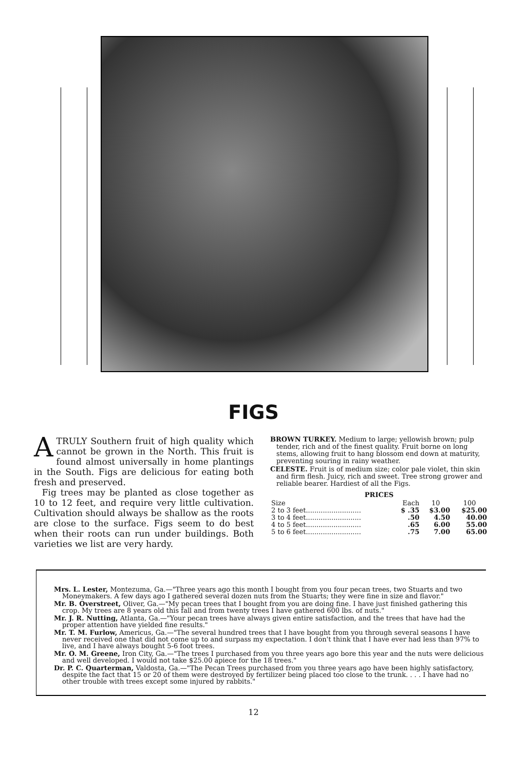FIGS
A TRULY Southern fruit of high quality which cannot be grown in the North. This fruit is found almost universally in home plantings in the South. Figs are delicious for eating both fresh and preserved.
Fig trees may be planted as close together as 10 to 12 feet, and require very little cultivation. Cultivation should always be shallow as the roots are close to the surface. Figs seem to do best when their roots can run under buildings. Both varieties we list are very hardy.
BROWN TURKEY. Medium to large; yellowish brown; pulp tender, rich and of the finest quality. Fruit borne on long stems, allowing fruit to hang blossom end down at maturity, preventing souring in rainy weather.
CELESTE. Fruit is of medium size; color pale violet, thin skin and firm flesh. Juicy, rich and sweet. Tree strong grower and reliable bearer. Hardiest of all the Figs.
PRICES
| Size | Each | 10 | 100 |
| --- | --- | --- | --- |
| 2 to 3 feet.......................... | $ .35 | $3.00 | $25.00 |
| 3 to 4 feet.......................... | .50 | 4.50 | 40.00 |
| 4 to 5 feet.......................... | .65 | 6.00 | 55.00 |
| 5 to 6 feet.......................... | .75 | 7.00 | 65.00 |
Mrs. L. Lester, Montezuma, Ga.—"Three years ago this month I bought from you four pecan trees, two Stuarts and two Moneymakers. A few days ago I gathered several dozen nuts from the Stuarts; they were fine in size and flavor."
Mr. B. Overstreet, Oliver, Ga.—"My pecan trees that I bought from you are doing fine. I have just finished gathering this crop. My trees are 8 years old this fall and from twenty trees I have gathered 600 lbs. of nuts."
Mr. J. R. Nutting, Atlanta, Ga.—"Your pecan trees have always given entire satisfaction, and the trees that have had the proper attention have yielded fine results."
Mr. T. M. Furlow, Americus, Ga.—"The several hundred trees that I have bought from you through several seasons I have never received one that did not come up to and surpass my expectation. I don't think that I have ever had less than 97% to live, and I have always bought 5-6 foot trees.
Mr. O. M. Greene, Iron City, Ga.—"The trees I purchased from you three years ago bore this year and the nuts were delicious and well developed. I would not take $25.00 apiece for the 18 trees."
Dr. P. C. Quarterman, Valdosta, Ga.—"The Pecan Trees purchased from you three years ago have been highly satisfactory, despite the fact that 15 or 20 of them were destroyed by fertilizer being placed too close to the trunk. . . . I have had no other trouble with trees except some injured by rabbits."
12